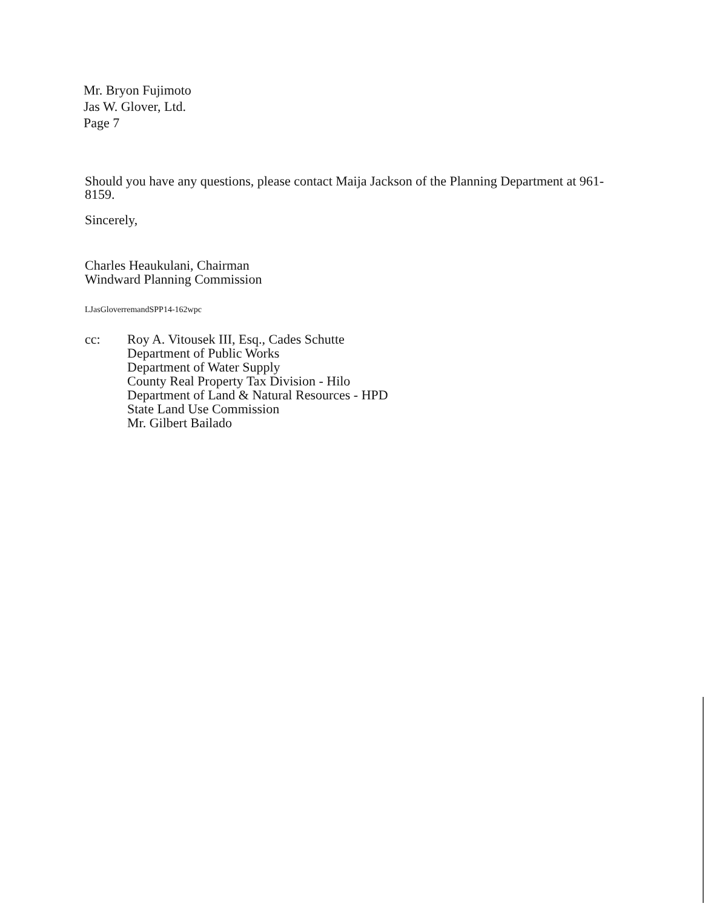Mr. Bryon Fujimoto
Jas W. Glover, Ltd.
Page 7
Should you have any questions, please contact Maija Jackson of the Planning Department at 961-8159.
Sincerely,
Charles Heaukulani, Chairman
Windward Planning Commission
LJasGloverremandSPP14-162wpc
cc: Roy A. Vitousek III, Esq., Cades Schutte
Department of Public Works
Department of Water Supply
County Real Property Tax Division - Hilo
Department of Land & Natural Resources - HPD
State Land Use Commission
Mr. Gilbert Bailado